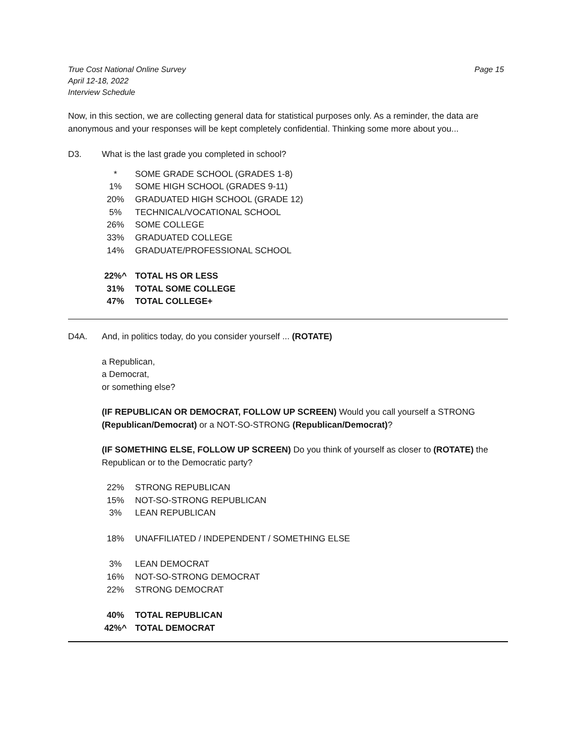True Cost National Online Survey
April 12-18, 2022
Interview Schedule
Page 15
Now, in this section, we are collecting general data for statistical purposes only. As a reminder, the data are anonymous and your responses will be kept completely confidential. Thinking some more about you...
D3. What is the last grade you completed in school?
| * | SOME GRADE SCHOOL (GRADES 1-8) |
| 1% | SOME HIGH SCHOOL (GRADES 9-11) |
| 20% | GRADUATED HIGH SCHOOL (GRADE 12) |
| 5% | TECHNICAL/VOCATIONAL SCHOOL |
| 26% | SOME COLLEGE |
| 33% | GRADUATED COLLEGE |
| 14% | GRADUATE/PROFESSIONAL SCHOOL |
| 22%^ | TOTAL HS OR LESS |
| 31% | TOTAL SOME COLLEGE |
| 47% | TOTAL COLLEGE+ |
D4A. And, in politics today, do you consider yourself ... (ROTATE)
a Republican,
a Democrat,
or something else?
(IF REPUBLICAN OR DEMOCRAT, FOLLOW UP SCREEN) Would you call yourself a STRONG (Republican/Democrat) or a NOT-SO-STRONG (Republican/Democrat)?
(IF SOMETHING ELSE, FOLLOW UP SCREEN) Do you think of yourself as closer to (ROTATE) the Republican or to the Democratic party?
| 22% | STRONG REPUBLICAN |
| 15% | NOT-SO-STRONG REPUBLICAN |
| 3% | LEAN REPUBLICAN |
| 18% | UNAFFILIATED / INDEPENDENT / SOMETHING ELSE |
| 3% | LEAN DEMOCRAT |
| 16% | NOT-SO-STRONG DEMOCRAT |
| 22% | STRONG DEMOCRAT |
| 40% | TOTAL REPUBLICAN |
| 42%^ | TOTAL DEMOCRAT |